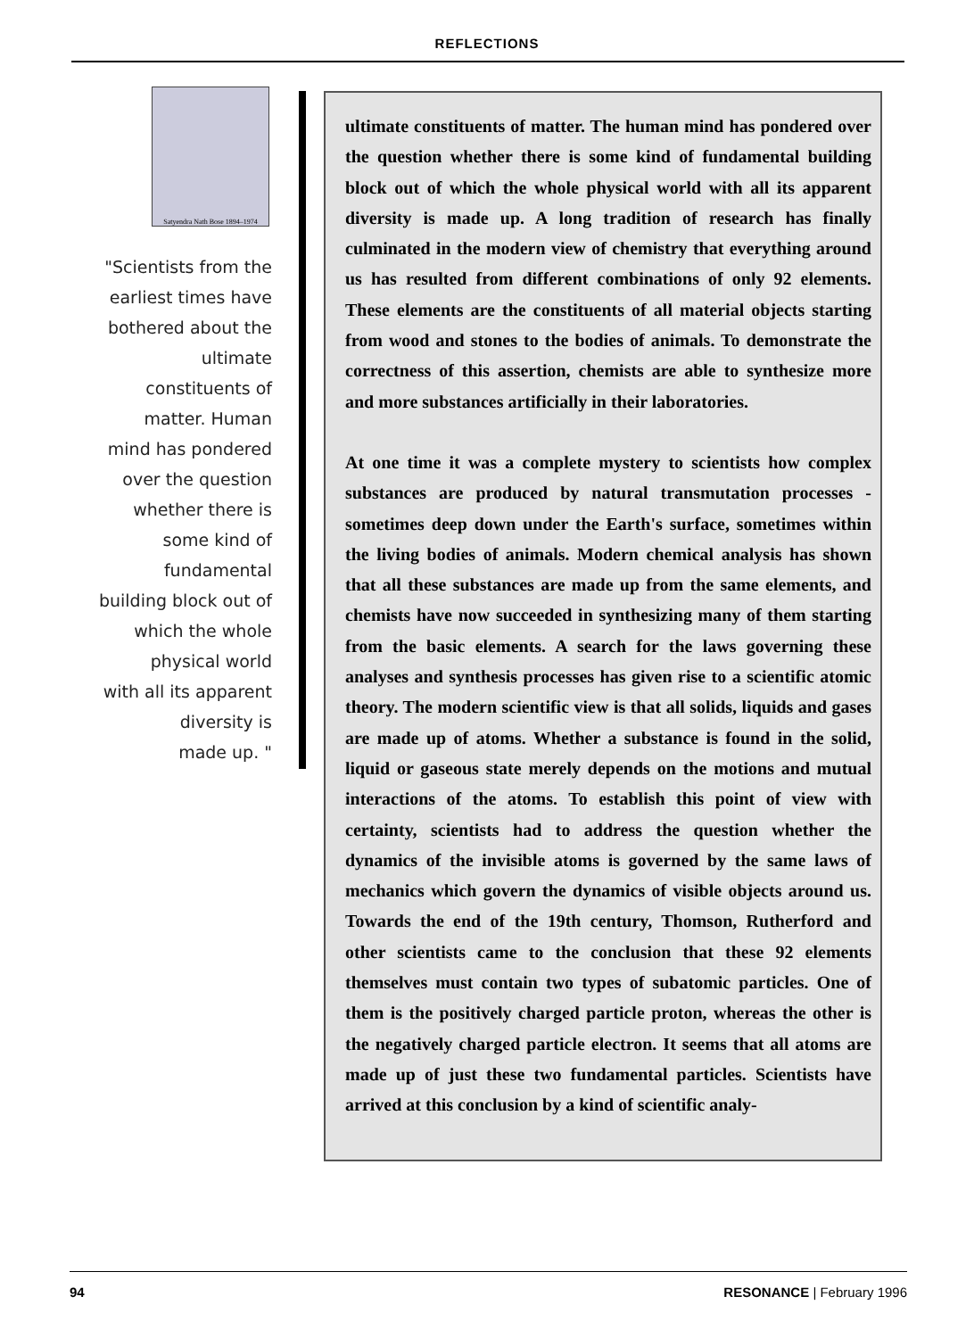REFLECTIONS
Satyendra Nath Bose 1894–1974
"Scientists from the
earliest times have
bothered about the
ultimate
constituents of
matter. Human
mind has pondered
over the question
whether there is
some kind of
fundamental
building block out of
which the whole
physical world
with all its apparent
diversity is
made up. "
ultimate constituents of matter. The human mind has pondered over the question whether there is some kind of fundamental building block out of which the whole physical world with all its apparent diversity is made up. A long tradition of research has finally culminated in the modern view of chemistry that everything around us has resulted from different combinations of only 92 elements. These elements are the constituents of all material objects starting from wood and stones to the bodies of animals. To demonstrate the correctness of this assertion, chemists are able to synthesize more and more substances artificially in their laboratories.
At one time it was a complete mystery to scientists how complex substances are produced by natural transmutation processes - sometimes deep down under the Earth's surface, sometimes within the living bodies of animals. Modern chemical analysis has shown that all these substances are made up from the same elements, and chemists have now succeeded in synthesizing many of them starting from the basic elements. A search for the laws governing these analyses and synthesis processes has given rise to a scientific atomic theory. The modern scientific view is that all solids, liquids and gases are made up of atoms. Whether a substance is found in the solid, liquid or gaseous state merely depends on the motions and mutual interactions of the atoms. To establish this point of view with certainty, scientists had to address the question whether the dynamics of the invisible atoms is governed by the same laws of mechanics which govern the dynamics of visible objects around us. Towards the end of the 19th century, Thomson, Rutherford and other scientists came to the conclusion that these 92 elements themselves must contain two types of subatomic particles. One of them is the positively charged particle proton, whereas the other is the negatively charged particle electron. It seems that all atoms are made up of just these two fundamental particles. Scientists have arrived at this conclusion by a kind of scientific analy-
94 RESONANCE | February 1996